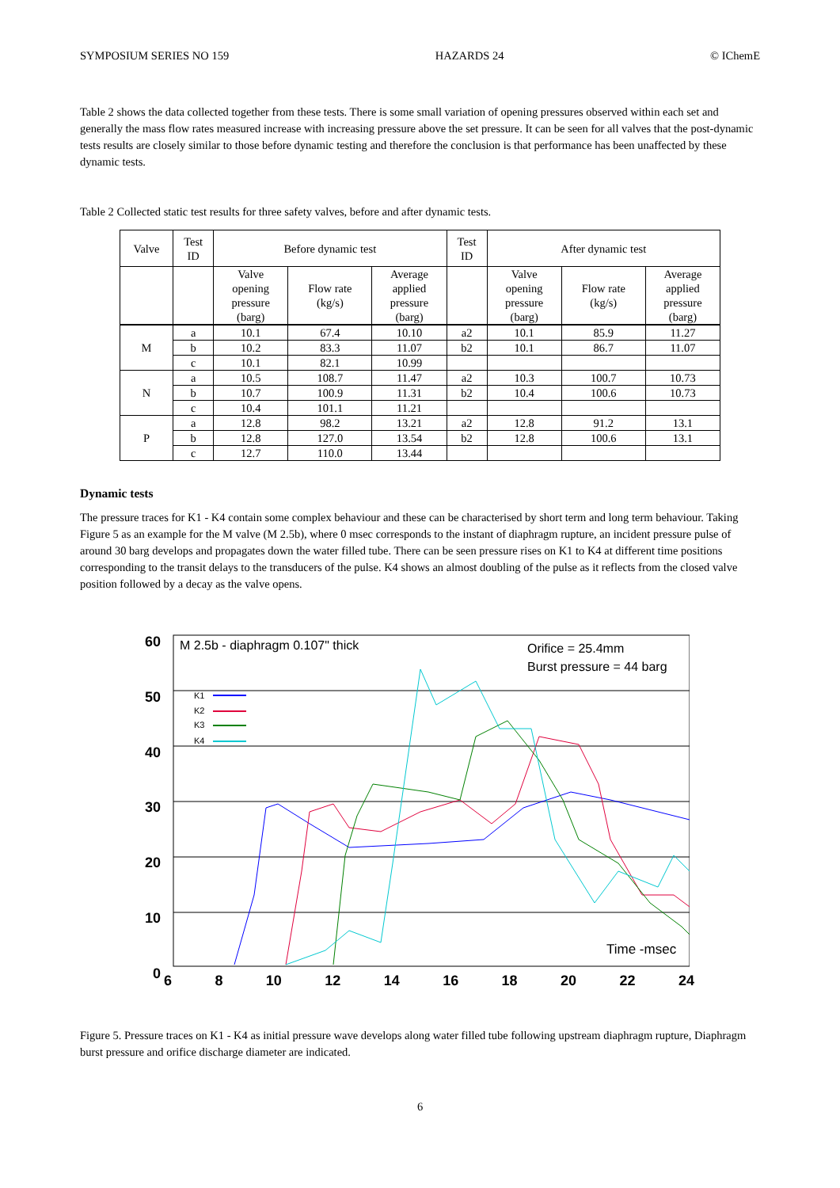SYMPOSIUM SERIES NO 159 HAZARDS 24 © IChemE
Table 2 shows the data collected together from these tests. There is some small variation of opening pressures observed within each set and generally the mass flow rates measured increase with increasing pressure above the set pressure. It can be seen for all valves that the post-dynamic tests results are closely similar to those before dynamic testing and therefore the conclusion is that performance has been unaffected by these dynamic tests.
Table 2 Collected static test results for three safety valves, before and after dynamic tests.
| Valve | Test ID | Before dynamic test | | | Test ID | After dynamic test | | |
| --- | --- | --- | --- | --- | --- | --- | --- | --- |
| | | Valve opening pressure (barg) | Flow rate (kg/s) | Average applied pressure (barg) | | Valve opening pressure (barg) | Flow rate (kg/s) | Average applied pressure (barg) |
| M | a | 10.1 | 67.4 | 10.10 | a2 | 10.1 | 85.9 | 11.27 |
| | b | 10.2 | 83.3 | 11.07 | b2 | 10.1 | 86.7 | 11.07 |
| | c | 10.1 | 82.1 | 10.99 | | | | |
| N | a | 10.5 | 108.7 | 11.47 | a2 | 10.3 | 100.7 | 10.73 |
| | b | 10.7 | 100.9 | 11.31 | b2 | 10.4 | 100.6 | 10.73 |
| | c | 10.4 | 101.1 | 11.21 | | | | |
| P | a | 12.8 | 98.2 | 13.21 | a2 | 12.8 | 91.2 | 13.1 |
| | b | 12.8 | 127.0 | 13.54 | b2 | 12.8 | 100.6 | 13.1 |
| | c | 12.7 | 110.0 | 13.44 | | | | |
Dynamic tests
The pressure traces for K1 - K4 contain some complex behaviour and these can be characterised by short term and long term behaviour. Taking Figure 5 as an example for the M valve (M 2.5b), where 0 msec corresponds to the instant of diaphragm rupture, an incident pressure pulse of around 30 barg develops and propagates down the water filled tube. There can be seen pressure rises on K1 to K4 at different time positions corresponding to the transit delays to the transducers of the pulse. K4 shows an almost doubling of the pulse as it reflects from the closed valve position followed by a decay as the valve opens.
60
50
40
30
20
10
0
M 2.5b - diaphragm 0.107" thick
Orifice = 25.4mm
Burst pressure = 44 barg
K1
K2
K3
K4
Time -msec
6 8 10 12 14 16 18 20 22 24
Pressure - barg
Figure 5. Pressure traces on K1 - K4 as initial pressure wave develops along water filled tube following upstream diaphragm rupture, Diaphragm burst pressure and orifice discharge diameter are indicated.
6